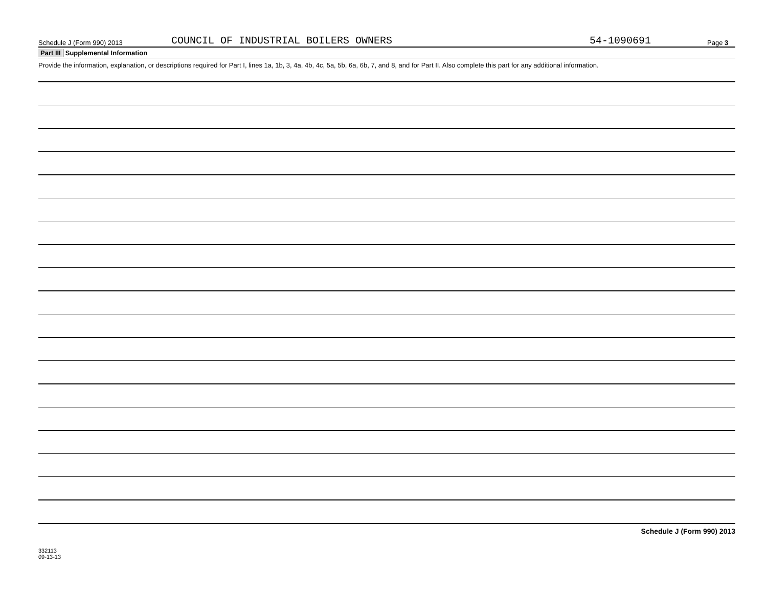Schedule J (Form 990) 2013 COUNCIL OF INDUSTRIAL BOILERS OWNERS 54-1090691 Page 3
Part III Supplemental Information
Provide the information, explanation, or descriptions required for Part I, lines 1a, 1b, 3, 4a, 4b, 4c, 5a, 5b, 6a, 6b, 7, and 8, and for Part II. Also complete this part for any additional information.
Schedule J (Form 990) 2013
332113
09-13-13